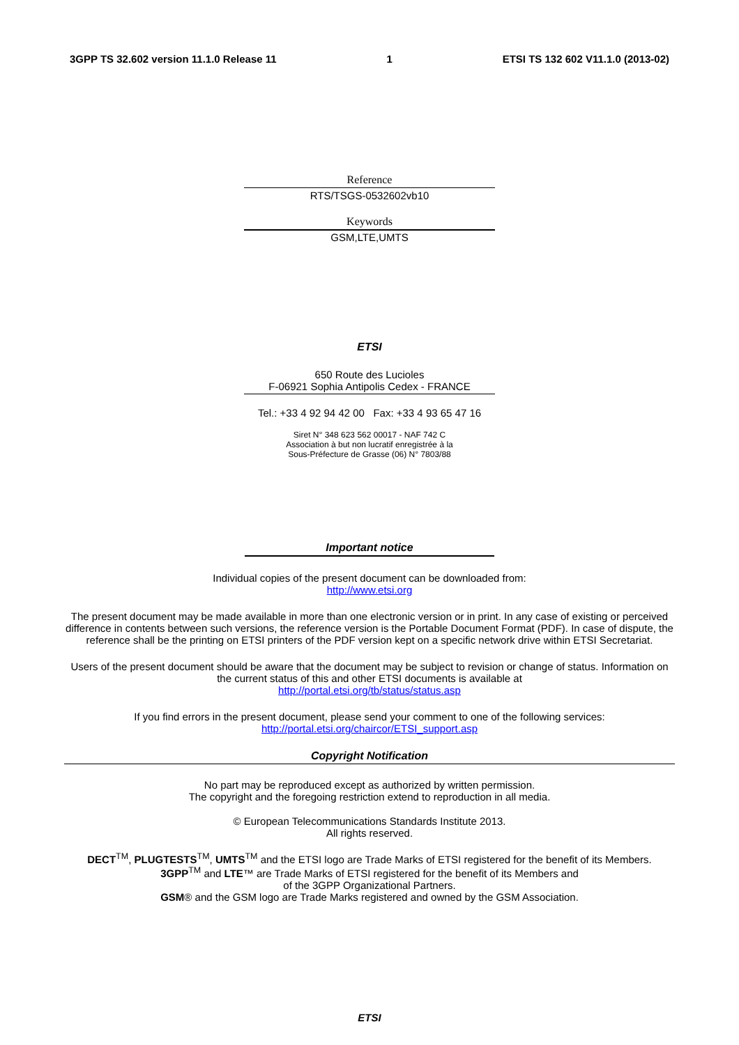3GPP TS 32.602 version 11.1.0 Release 11 1 ETSI TS 132 602 V11.1.0 (2013-02)
Reference
RTS/TSGS-0532602vb10
Keywords
GSM,LTE,UMTS
ETSI
650 Route des Lucioles
F-06921 Sophia Antipolis Cedex - FRANCE
Tel.: +33 4 92 94 42 00 Fax: +33 4 93 65 47 16
Siret N° 348 623 562 00017 - NAF 742 C
Association à but non lucratif enregistrée à la
Sous-Préfecture de Grasse (06) N° 7803/88
Important notice
Individual copies of the present document can be downloaded from:
http://www.etsi.org
The present document may be made available in more than one electronic version or in print. In any case of existing or perceived difference in contents between such versions, the reference version is the Portable Document Format (PDF). In case of dispute, the reference shall be the printing on ETSI printers of the PDF version kept on a specific network drive within ETSI Secretariat.
Users of the present document should be aware that the document may be subject to revision or change of status. Information on the current status of this and other ETSI documents is available at
http://portal.etsi.org/tb/status/status.asp
If you find errors in the present document, please send your comment to one of the following services:
http://portal.etsi.org/chaircor/ETSI_support.asp
Copyright Notification
No part may be reproduced except as authorized by written permission.
The copyright and the foregoing restriction extend to reproduction in all media.
© European Telecommunications Standards Institute 2013.
All rights reserved.
DECT<sup>TM</sup>, PLUGTESTS<sup>TM</sup>, UMTS<sup>TM</sup> and the ETSI logo are Trade Marks of ETSI registered for the benefit of its Members.
3GPP<sup>TM</sup> and LTE™ are Trade Marks of ETSI registered for the benefit of its Members and
of the 3GPP Organizational Partners.
GSM® and the GSM logo are Trade Marks registered and owned by the GSM Association.
ETSI